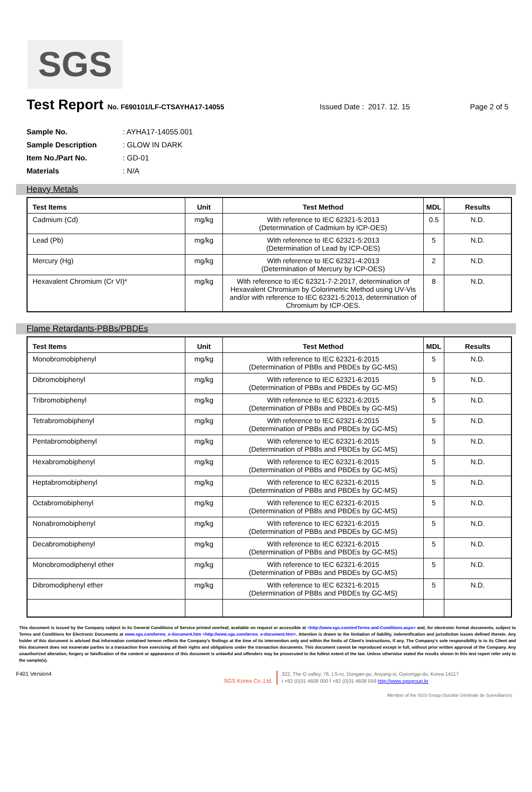SGS
Test Report
No. F690101/LF-CTSAYHA17-14055 Issued Date : 2017. 12. 15 Page 2 of 5
| Sample No. | : AYHA17-14055.001 |
| Sample Description | : GLOW IN DARK |
| Item No./Part No. | : GD-01 |
| Materials | : N/A |
Heavy Metals
| Test Items | Unit | Test Method | MDL | Results |
| --- | --- | --- | --- | --- |
| Cadmium (Cd) | mg/kg | With reference to IEC 62321-5:2013 (Determination of Cadmium by ICP-OES) | 0.5 | N.D. |
| Lead (Pb) | mg/kg | With reference to IEC 62321-5:2013 (Determination of Lead by ICP-OES) | 5 | N.D. |
| Mercury (Hg) | mg/kg | With reference to IEC 62321-4:2013 (Determination of Mercury by ICP-OES) | 2 | N.D. |
| Hexavalent Chromium (Cr VI)* | mg/kg | With reference to IEC 62321-7-2:2017, determination of Hexavalent Chromium by Colorimetric Method using UV-Vis and/or with reference to IEC 62321-5:2013, determination of Chromium by ICP-OES. | 8 | N.D. |
Flame Retardants-PBBs/PBDEs
| Test Items | Unit | Test Method | MDL | Results |
| --- | --- | --- | --- | --- |
| Monobromobiphenyl | mg/kg | With reference to IEC 62321-6:2015 (Determination of PBBs and PBDEs by GC-MS) | 5 | N.D. |
| Dibromobiphenyl | mg/kg | With reference to IEC 62321-6:2015 (Determination of PBBs and PBDEs by GC-MS) | 5 | N.D. |
| Tribromobiphenyl | mg/kg | With reference to IEC 62321-6:2015 (Determination of PBBs and PBDEs by GC-MS) | 5 | N.D. |
| Tetrabromobiphenyl | mg/kg | With reference to IEC 62321-6:2015 (Determination of PBBs and PBDEs by GC-MS) | 5 | N.D. |
| Pentabromobiphenyl | mg/kg | With reference to IEC 62321-6:2015 (Determination of PBBs and PBDEs by GC-MS) | 5 | N.D. |
| Hexabromobiphenyl | mg/kg | With reference to IEC 62321-6:2015 (Determination of PBBs and PBDEs by GC-MS) | 5 | N.D. |
| Heptabromobiphenyl | mg/kg | With reference to IEC 62321-6:2015 (Determination of PBBs and PBDEs by GC-MS) | 5 | N.D. |
| Octabromobiphenyl | mg/kg | With reference to IEC 62321-6:2015 (Determination of PBBs and PBDEs by GC-MS) | 5 | N.D. |
| Nonabromobiphenyl | mg/kg | With reference to IEC 62321-6:2015 (Determination of PBBs and PBDEs by GC-MS) | 5 | N.D. |
| Decabromobiphenyl | mg/kg | With reference to IEC 62321-6:2015 (Determination of PBBs and PBDEs by GC-MS) | 5 | N.D. |
| Monobromodiphenyl ether | mg/kg | With reference to IEC 62321-6:2015 (Determination of PBBs and PBDEs by GC-MS) | 5 | N.D. |
| Dibromodiphenyl ether | mg/kg | With reference to IEC 62321-6:2015 (Determination of PBBs and PBDEs by GC-MS) | 5 | N.D. |
This document is issued by the Company subject to its General Conditions of Service printed overleaf, available on request or accessible at <http://www.sgs.com/en/Terms-and-Conditions.aspx> and, for electronic format documents, subject to Terms and Conditions for Electronic Documents at www.sgs.com/terms_e-document.htm <http://www.sgs.com/terms_e-document.htm>. Attention is drawn to the limitation of liability, indemnification and jurisdiction issues defined therein. Any holder of this document is advised that information contained hereon reflects the Company's findings at the time of its intervention only and within the limits of Client's instructions, if any. The Company's sole responsibility is to its Client and this document does not exonerate parties to a transaction from exercising all their rights and obligations under the transaction documents. This document cannot be reproduced except in full, without prior written approval of the Company. Any unauthorized alteration, forgery or falsification of the content or appearance of this document is unlawful and offenders may be prosecuted to the fullest extent of the law. Unless otherwise stated the results shown in this test report refer only to the sample(s).
F401 Version4 SGS Korea Co.,Ltd. 322, The O valley, 76, LS-ro, Dongan-gu, Anyang-si, Gyeonggi-do, Korea 14117
t +82 (0)31 4608 000 f +82 (0)31 4608 059 http://www.sgsgroup.kr
Member of the SGS Group (Société Générale de Surveillance)